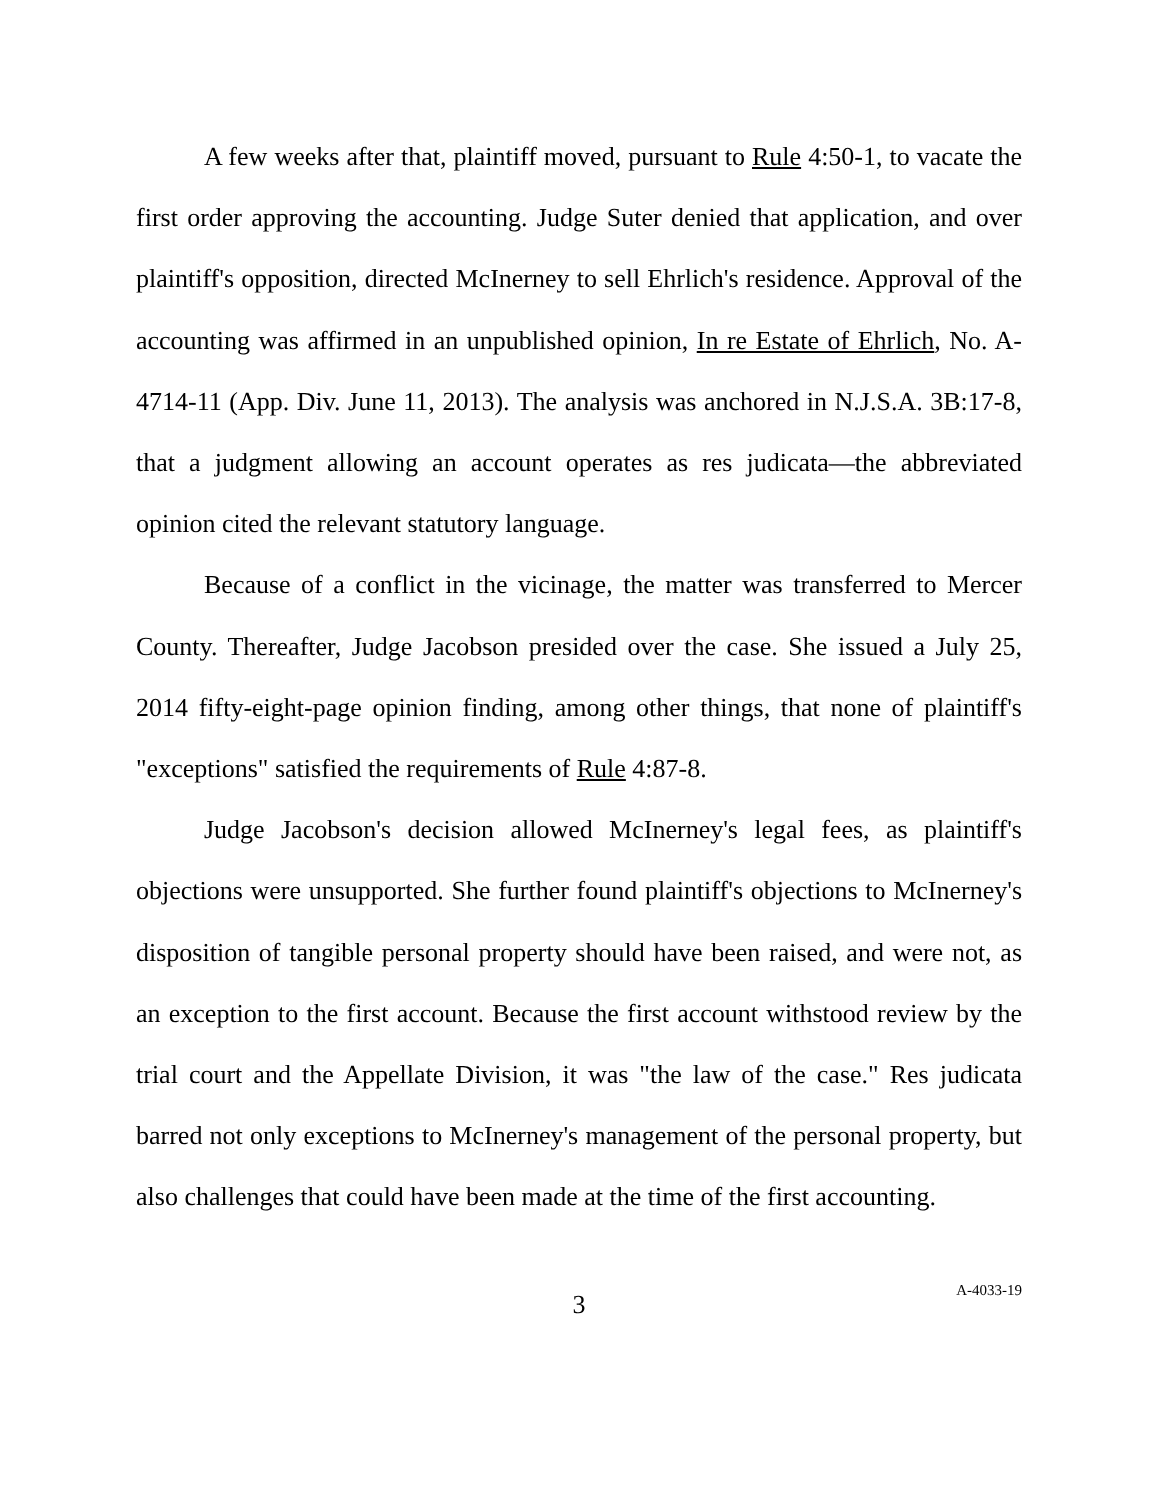A few weeks after that, plaintiff moved, pursuant to Rule 4:50-1, to vacate the first order approving the accounting. Judge Suter denied that application, and over plaintiff's opposition, directed McInerney to sell Ehrlich's residence. Approval of the accounting was affirmed in an unpublished opinion, In re Estate of Ehrlich, No. A-4714-11 (App. Div. June 11, 2013). The analysis was anchored in N.J.S.A. 3B:17-8, that a judgment allowing an account operates as res judicata—the abbreviated opinion cited the relevant statutory language.
Because of a conflict in the vicinage, the matter was transferred to Mercer County. Thereafter, Judge Jacobson presided over the case. She issued a July 25, 2014 fifty-eight-page opinion finding, among other things, that none of plaintiff's "exceptions" satisfied the requirements of Rule 4:87-8.
Judge Jacobson's decision allowed McInerney's legal fees, as plaintiff's objections were unsupported. She further found plaintiff's objections to McInerney's disposition of tangible personal property should have been raised, and were not, as an exception to the first account. Because the first account withstood review by the trial court and the Appellate Division, it was "the law of the case." Res judicata barred not only exceptions to McInerney's management of the personal property, but also challenges that could have been made at the time of the first accounting.
3 A-4033-19